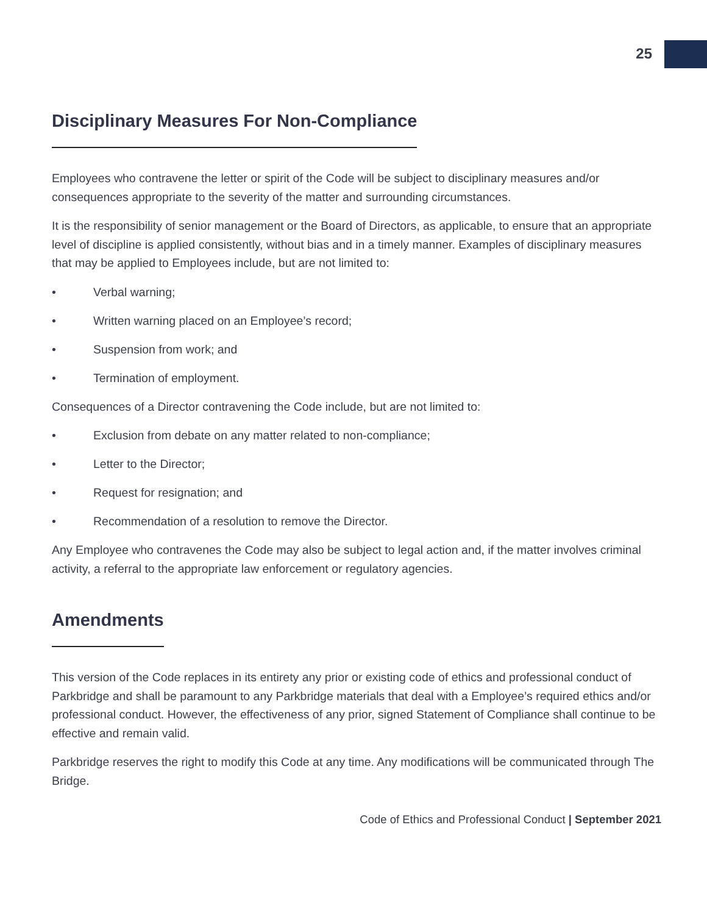25
Disciplinary Measures For Non-Compliance
Employees who contravene the letter or spirit of the Code will be subject to disciplinary measures and/or consequences appropriate to the severity of the matter and surrounding circumstances.
It is the responsibility of senior management or the Board of Directors, as applicable, to ensure that an appropriate level of discipline is applied consistently, without bias and in a timely manner. Examples of disciplinary measures that may be applied to Employees include, but are not limited to:
• Verbal warning;
• Written warning placed on an Employee’s record;
• Suspension from work; and
• Termination of employment.
Consequences of a Director contravening the Code include, but are not limited to:
• Exclusion from debate on any matter related to non-compliance;
• Letter to the Director;
• Request for resignation; and
• Recommendation of a resolution to remove the Director.
Any Employee who contravenes the Code may also be subject to legal action and, if the matter involves criminal activity, a referral to the appropriate law enforcement or regulatory agencies.
Amendments
This version of the Code replaces in its entirety any prior or existing code of ethics and professional conduct of Parkbridge and shall be paramount to any Parkbridge materials that deal with a Employee’s required ethics and/or professional conduct. However, the effectiveness of any prior, signed Statement of Compliance shall continue to be effective and remain valid.
Parkbridge reserves the right to modify this Code at any time. Any modifications will be communicated through The Bridge.
Code of Ethics and Professional Conduct | September 2021